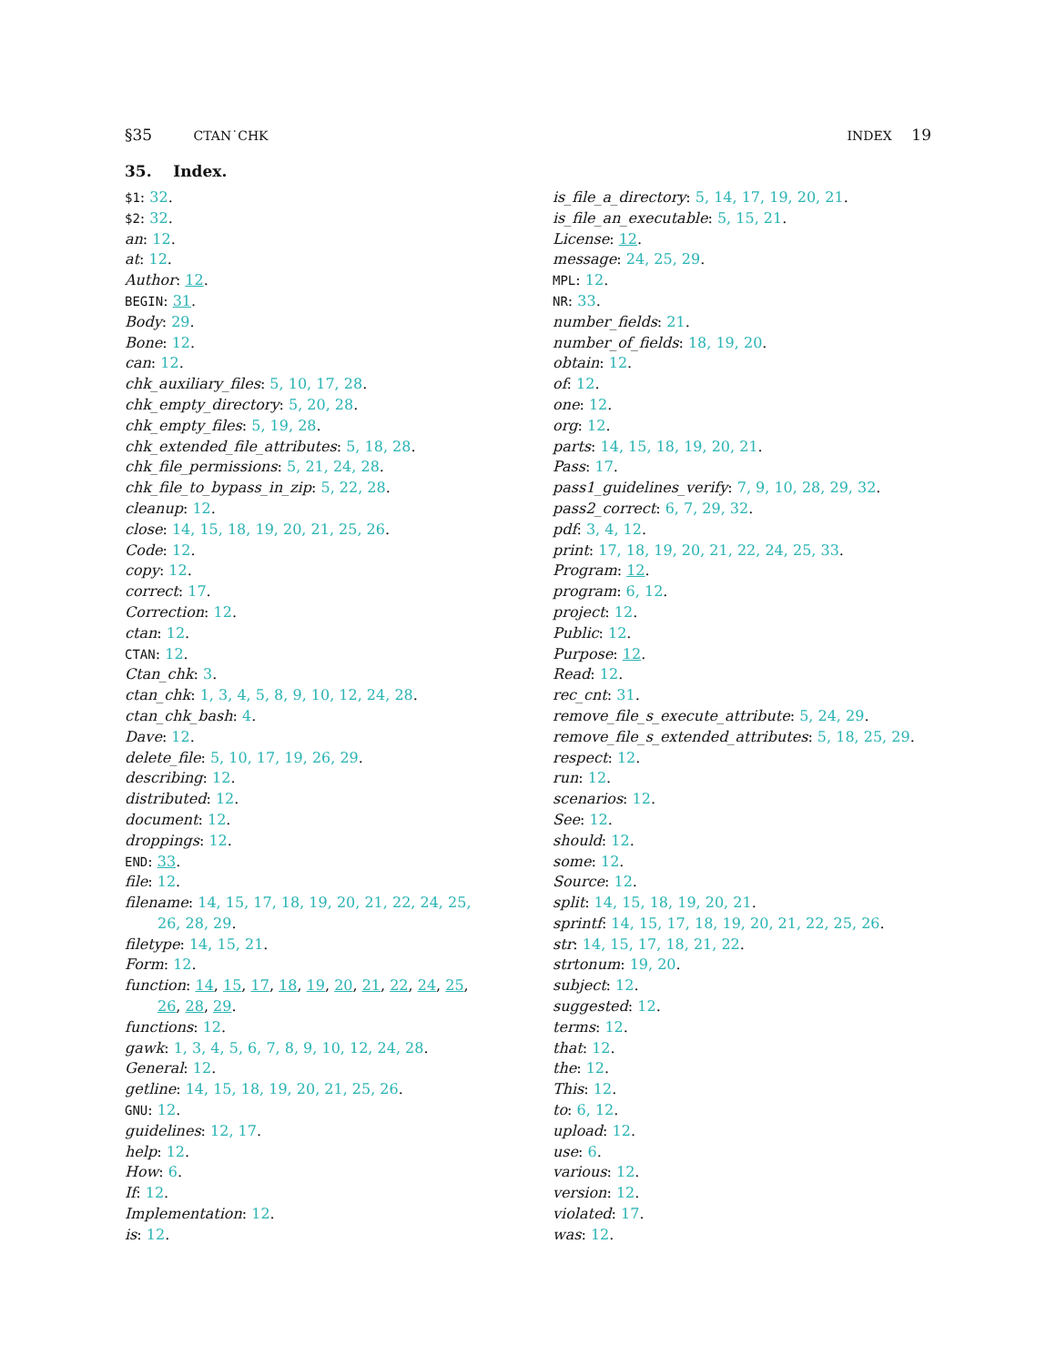§35 CTAN˙CHK INDEX 19
35. Index.
$1: 32.
$2: 32.
an: 12.
at: 12.
Author: 12.
BEGIN: 31.
Body: 29.
Bone: 12.
can: 12.
chk_auxiliary_files: 5, 10, 17, 28.
chk_empty_directory: 5, 20, 28.
chk_empty_files: 5, 19, 28.
chk_extended_file_attributes: 5, 18, 28.
chk_file_permissions: 5, 21, 24, 28.
chk_file_to_bypass_in_zip: 5, 22, 28.
cleanup: 12.
close: 14, 15, 18, 19, 20, 21, 25, 26.
Code: 12.
copy: 12.
correct: 17.
Correction: 12.
ctan: 12.
CTAN: 12.
Ctan_chk: 3.
ctan_chk: 1, 3, 4, 5, 8, 9, 10, 12, 24, 28.
ctan_chk_bash: 4.
Dave: 12.
delete_file: 5, 10, 17, 19, 26, 29.
describing: 12.
distributed: 12.
document: 12.
droppings: 12.
END: 33.
file: 12.
filename: 14, 15, 17, 18, 19, 20, 21, 22, 24, 25, 26, 28, 29.
filetype: 14, 15, 21.
Form: 12.
function: 14, 15, 17, 18, 19, 20, 21, 22, 24, 25, 26, 28, 29.
functions: 12.
gawk: 1, 3, 4, 5, 6, 7, 8, 9, 10, 12, 24, 28.
General: 12.
getline: 14, 15, 18, 19, 20, 21, 25, 26.
GNU: 12.
guidelines: 12, 17.
help: 12.
How: 6.
If: 12.
Implementation: 12.
is: 12.
is_file_a_directory: 5, 14, 17, 19, 20, 21.
is_file_an_executable: 5, 15, 21.
License: 12.
message: 24, 25, 29.
MPL: 12.
NR: 33.
number_fields: 21.
number_of_fields: 18, 19, 20.
obtain: 12.
of: 12.
one: 12.
org: 12.
parts: 14, 15, 18, 19, 20, 21.
Pass: 17.
pass1_guidelines_verify: 7, 9, 10, 28, 29, 32.
pass2_correct: 6, 7, 29, 32.
pdf: 3, 4, 12.
print: 17, 18, 19, 20, 21, 22, 24, 25, 33.
Program: 12.
program: 6, 12.
project: 12.
Public: 12.
Purpose: 12.
Read: 12.
rec_cnt: 31.
remove_file_s_execute_attribute: 5, 24, 29.
remove_file_s_extended_attributes: 5, 18, 25, 29.
respect: 12.
run: 12.
scenarios: 12.
See: 12.
should: 12.
some: 12.
Source: 12.
split: 14, 15, 18, 19, 20, 21.
sprintf: 14, 15, 17, 18, 19, 20, 21, 22, 25, 26.
str: 14, 15, 17, 18, 21, 22.
strtonum: 19, 20.
subject: 12.
suggested: 12.
terms: 12.
that: 12.
the: 12.
This: 12.
to: 6, 12.
upload: 12.
use: 6.
various: 12.
version: 12.
violated: 17.
was: 12.